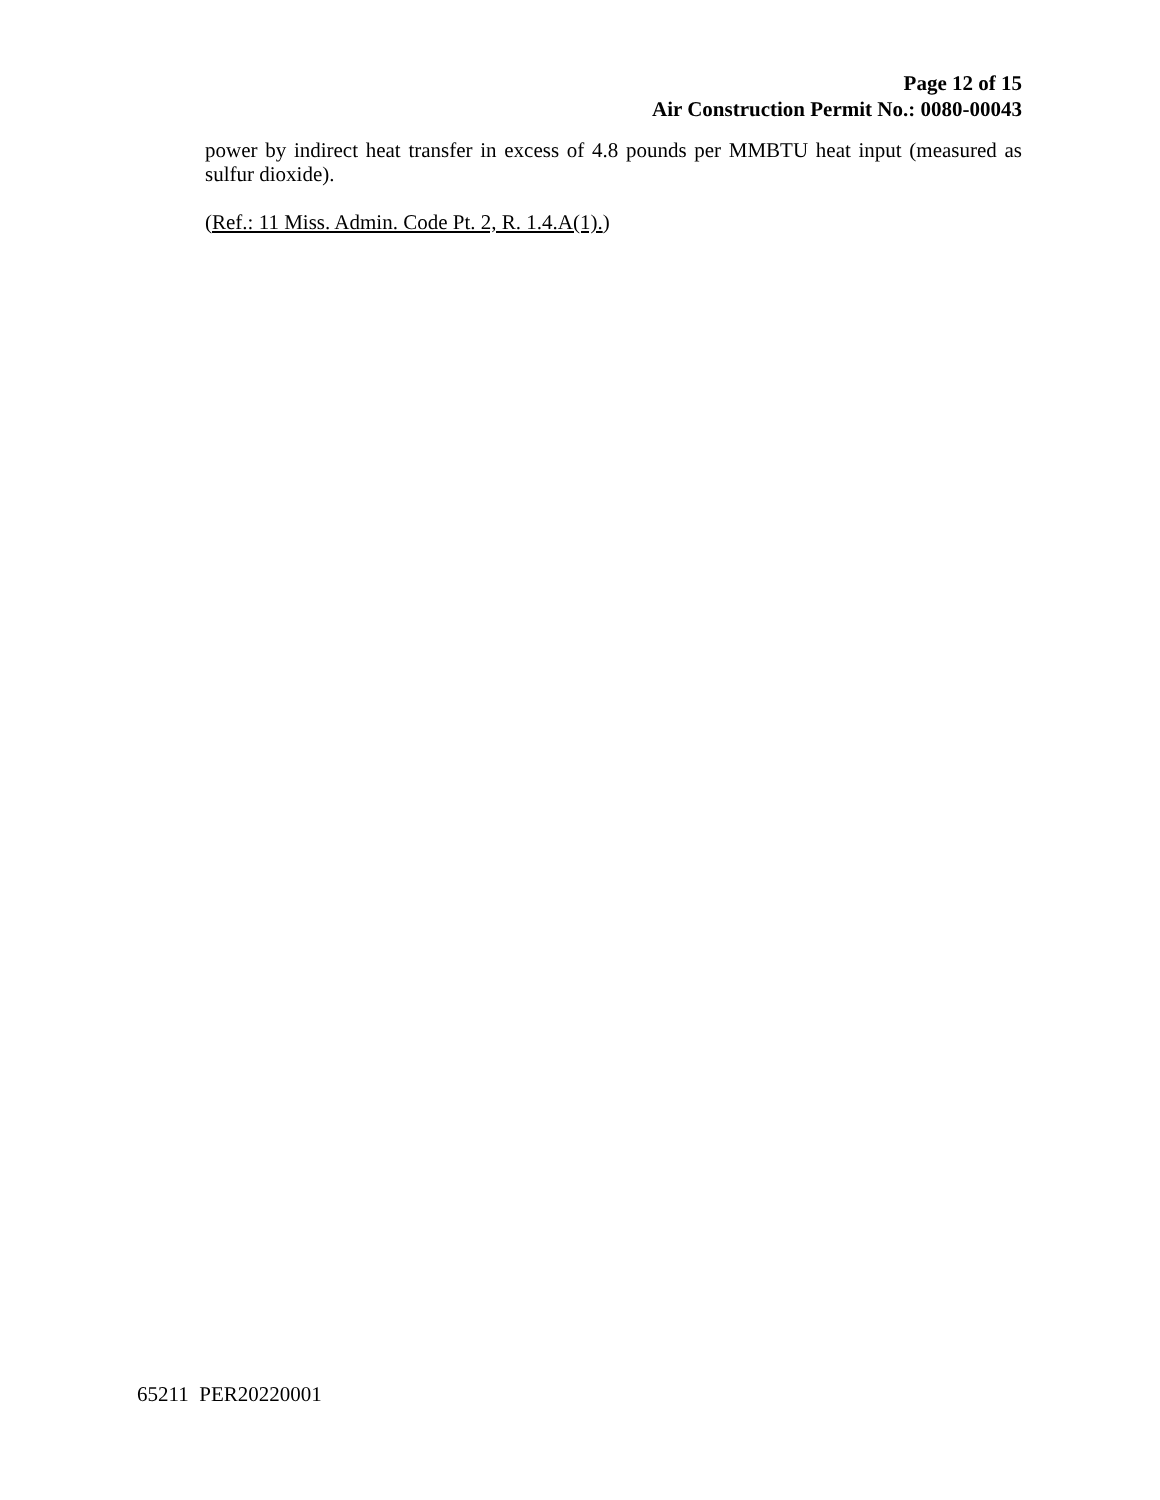Page 12 of 15
Air Construction Permit No.: 0080-00043
power by indirect heat transfer in excess of 4.8 pounds per MMBTU heat input (measured as sulfur dioxide).
(Ref.: 11 Miss. Admin. Code Pt. 2, R. 1.4.A(1).)
65211 PER20220001